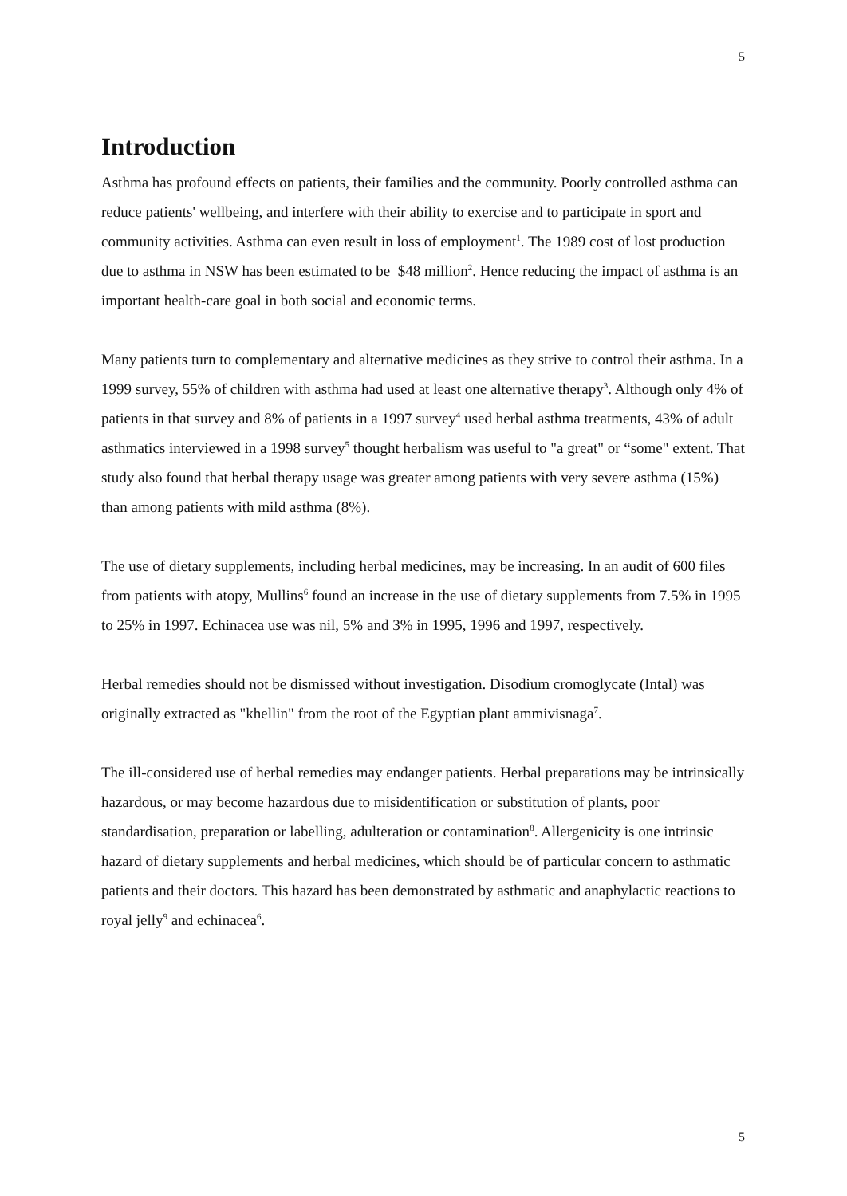5
Introduction
Asthma has profound effects on patients, their families and the community. Poorly controlled asthma can reduce patients' wellbeing, and interfere with their ability to exercise and to participate in sport and community activities. Asthma can even result in loss of employment<sup>1</sup>. The 1989 cost of lost production due to asthma in NSW has been estimated to be $48 million<sup>2</sup>. Hence reducing the impact of asthma is an important health-care goal in both social and economic terms.
Many patients turn to complementary and alternative medicines as they strive to control their asthma. In a 1999 survey, 55% of children with asthma had used at least one alternative therapy<sup>3</sup>. Although only 4% of patients in that survey and 8% of patients in a 1997 survey<sup>4</sup> used herbal asthma treatments, 43% of adult asthmatics interviewed in a 1998 survey<sup>5</sup> thought herbalism was useful to "a great" or “some" extent. That study also found that herbal therapy usage was greater among patients with very severe asthma (15%) than among patients with mild asthma (8%).
The use of dietary supplements, including herbal medicines, may be increasing. In an audit of 600 files from patients with atopy, Mullins<sup>6</sup> found an increase in the use of dietary supplements from 7.5% in 1995 to 25% in 1997. Echinacea use was nil, 5% and 3% in 1995, 1996 and 1997, respectively.
Herbal remedies should not be dismissed without investigation. Disodium cromoglycate (Intal) was originally extracted as "khellin" from the root of the Egyptian plant ammivisnaga<sup>7</sup>.
The ill-considered use of herbal remedies may endanger patients. Herbal preparations may be intrinsically hazardous, or may become hazardous due to misidentification or substitution of plants, poor standardisation, preparation or labelling, adulteration or contamination<sup>8</sup>. Allergenicity is one intrinsic hazard of dietary supplements and herbal medicines, which should be of particular concern to asthmatic patients and their doctors. This hazard has been demonstrated by asthmatic and anaphylactic reactions to royal jelly<sup>9</sup> and echinacea<sup>6</sup>.
5